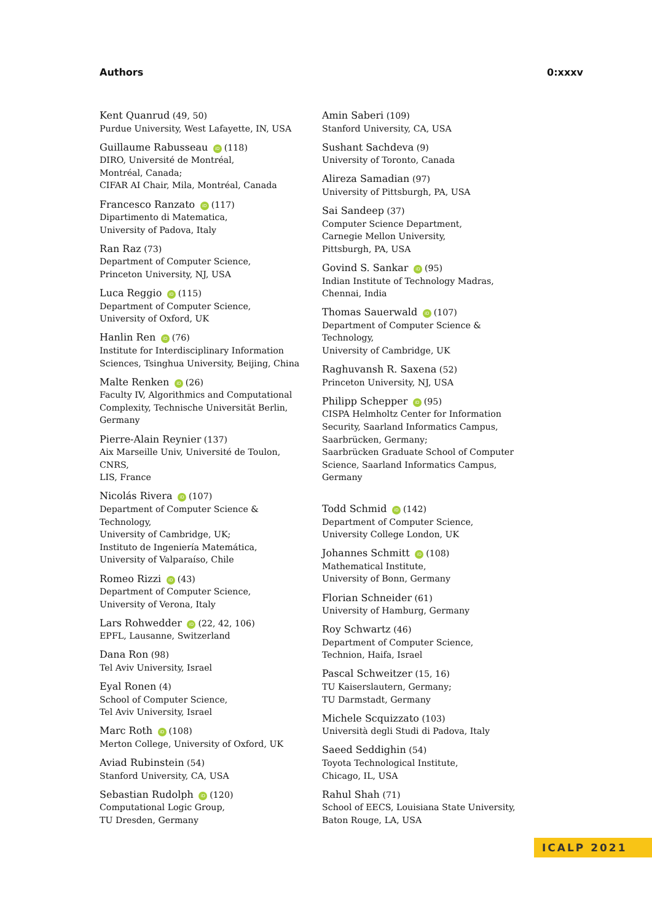Authors 0:xxxv
Kent Quanrud (49, 50)
Purdue University, West Lafayette, IN, USA
Guillaume Rabusseau iD (118)
DIRO, Université de Montréal,
Montréal, Canada;
CIFAR AI Chair, Mila, Montréal, Canada
Francesco Ranzato iD (117)
Dipartimento di Matematica,
University of Padova, Italy
Ran Raz (73)
Department of Computer Science,
Princeton University, NJ, USA
Luca Reggio iD (115)
Department of Computer Science,
University of Oxford, UK
Hanlin Ren iD (76)
Institute for Interdisciplinary Information
Sciences, Tsinghua University, Beijing, China
Malte Renken iD (26)
Faculty IV, Algorithmics and Computational
Complexity, Technische Universität Berlin,
Germany
Pierre-Alain Reynier (137)
Aix Marseille Univ, Université de Toulon, CNRS,
LIS, France
Nicolás Rivera iD (107)
Department of Computer Science & Technology,
University of Cambridge, UK;
Instituto de Ingeniería Matemática,
University of Valparaíso, Chile
Romeo Rizzi iD (43)
Department of Computer Science,
University of Verona, Italy
Lars Rohwedder iD (22, 42, 106)
EPFL, Lausanne, Switzerland
Dana Ron (98)
Tel Aviv University, Israel
Eyal Ronen (4)
School of Computer Science,
Tel Aviv University, Israel
Marc Roth iD (108)
Merton College, University of Oxford, UK
Aviad Rubinstein (54)
Stanford University, CA, USA
Sebastian Rudolph iD (120)
Computational Logic Group,
TU Dresden, Germany
Amin Saberi (109)
Stanford University, CA, USA
Sushant Sachdeva (9)
University of Toronto, Canada
Alireza Samadian (97)
University of Pittsburgh, PA, USA
Sai Sandeep (37)
Computer Science Department,
Carnegie Mellon University,
Pittsburgh, PA, USA
Govind S. Sankar iD (95)
Indian Institute of Technology Madras,
Chennai, India
Thomas Sauerwald iD (107)
Department of Computer Science & Technology,
University of Cambridge, UK
Raghuvansh R. Saxena (52)
Princeton University, NJ, USA
Philipp Schepper iD (95)
CISPA Helmholtz Center for Information
Security, Saarland Informatics Campus,
Saarbrücken, Germany;
Saarbrücken Graduate School of Computer
Science, Saarland Informatics Campus, Germany
Todd Schmid iD (142)
Department of Computer Science,
University College London, UK
Johannes Schmitt iD (108)
Mathematical Institute,
University of Bonn, Germany
Florian Schneider (61)
University of Hamburg, Germany
Roy Schwartz (46)
Department of Computer Science,
Technion, Haifa, Israel
Pascal Schweitzer (15, 16)
TU Kaiserslautern, Germany;
TU Darmstadt, Germany
Michele Scquizzato (103)
Università degli Studi di Padova, Italy
Saeed Seddighin (54)
Toyota Technological Institute,
Chicago, IL, USA
Rahul Shah (71)
School of EECS, Louisiana State University,
Baton Rouge, LA, USA
ICALP 2021